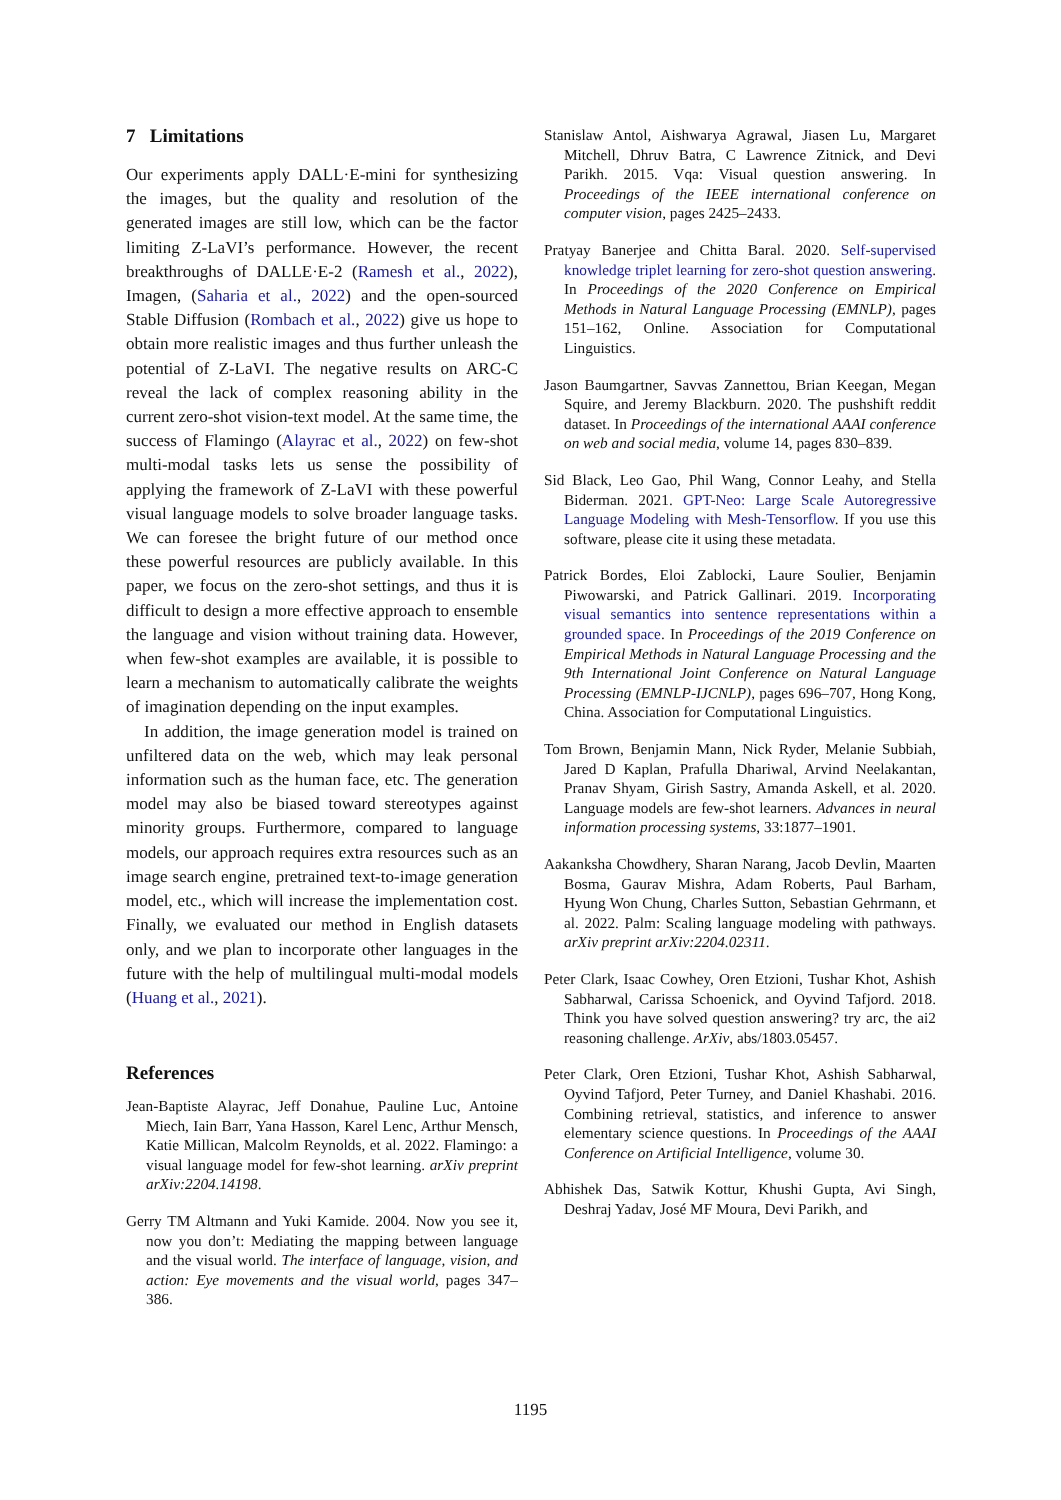7 Limitations
Our experiments apply DALL·E-mini for synthesizing the images, but the quality and resolution of the generated images are still low, which can be the factor limiting Z-LaVI’s performance. However, the recent breakthroughs of DALLE·E-2 (Ramesh et al., 2022), Imagen, (Saharia et al., 2022) and the open-sourced Stable Diffusion (Rombach et al., 2022) give us hope to obtain more realistic images and thus further unleash the potential of Z-LaVI. The negative results on ARC-C reveal the lack of complex reasoning ability in the current zero-shot vision-text model. At the same time, the success of Flamingo (Alayrac et al., 2022) on few-shot multi-modal tasks lets us sense the possibility of applying the framework of Z-LaVI with these powerful visual language models to solve broader language tasks. We can foresee the bright future of our method once these powerful resources are publicly available. In this paper, we focus on the zero-shot settings, and thus it is difficult to design a more effective approach to ensemble the language and vision without training data. However, when few-shot examples are available, it is possible to learn a mechanism to automatically calibrate the weights of imagination depending on the input examples.
In addition, the image generation model is trained on unfiltered data on the web, which may leak personal information such as the human face, etc. The generation model may also be biased toward stereotypes against minority groups. Furthermore, compared to language models, our approach requires extra resources such as an image search engine, pretrained text-to-image generation model, etc., which will increase the implementation cost. Finally, we evaluated our method in English datasets only, and we plan to incorporate other languages in the future with the help of multilingual multi-modal models (Huang et al., 2021).
References
Jean-Baptiste Alayrac, Jeff Donahue, Pauline Luc, Antoine Miech, Iain Barr, Yana Hasson, Karel Lenc, Arthur Mensch, Katie Millican, Malcolm Reynolds, et al. 2022. Flamingo: a visual language model for few-shot learning. arXiv preprint arXiv:2204.14198.
Gerry TM Altmann and Yuki Kamide. 2004. Now you see it, now you don’t: Mediating the mapping between language and the visual world. The interface of language, vision, and action: Eye movements and the visual world, pages 347–386.
Stanislaw Antol, Aishwarya Agrawal, Jiasen Lu, Margaret Mitchell, Dhruv Batra, C Lawrence Zitnick, and Devi Parikh. 2015. Vqa: Visual question answering. In Proceedings of the IEEE international conference on computer vision, pages 2425–2433.
Pratyay Banerjee and Chitta Baral. 2020. Self-supervised knowledge triplet learning for zero-shot question answering. In Proceedings of the 2020 Conference on Empirical Methods in Natural Language Processing (EMNLP), pages 151–162, Online. Association for Computational Linguistics.
Jason Baumgartner, Savvas Zannettou, Brian Keegan, Megan Squire, and Jeremy Blackburn. 2020. The pushshift reddit dataset. In Proceedings of the international AAAI conference on web and social media, volume 14, pages 830–839.
Sid Black, Leo Gao, Phil Wang, Connor Leahy, and Stella Biderman. 2021. GPT-Neo: Large Scale Autoregressive Language Modeling with Mesh-Tensorflow. If you use this software, please cite it using these metadata.
Patrick Bordes, Eloi Zablocki, Laure Soulier, Benjamin Piwowarski, and Patrick Gallinari. 2019. Incorporating visual semantics into sentence representations within a grounded space. In Proceedings of the 2019 Conference on Empirical Methods in Natural Language Processing and the 9th International Joint Conference on Natural Language Processing (EMNLP-IJCNLP), pages 696–707, Hong Kong, China. Association for Computational Linguistics.
Tom Brown, Benjamin Mann, Nick Ryder, Melanie Subbiah, Jared D Kaplan, Prafulla Dhariwal, Arvind Neelakantan, Pranav Shyam, Girish Sastry, Amanda Askell, et al. 2020. Language models are few-shot learners. Advances in neural information processing systems, 33:1877–1901.
Aakanksha Chowdhery, Sharan Narang, Jacob Devlin, Maarten Bosma, Gaurav Mishra, Adam Roberts, Paul Barham, Hyung Won Chung, Charles Sutton, Sebastian Gehrmann, et al. 2022. Palm: Scaling language modeling with pathways. arXiv preprint arXiv:2204.02311.
Peter Clark, Isaac Cowhey, Oren Etzioni, Tushar Khot, Ashish Sabharwal, Carissa Schoenick, and Oyvind Tafjord. 2018. Think you have solved question answering? try arc, the ai2 reasoning challenge. ArXiv, abs/1803.05457.
Peter Clark, Oren Etzioni, Tushar Khot, Ashish Sabharwal, Oyvind Tafjord, Peter Turney, and Daniel Khashabi. 2016. Combining retrieval, statistics, and inference to answer elementary science questions. In Proceedings of the AAAI Conference on Artificial Intelligence, volume 30.
Abhishek Das, Satwik Kottur, Khushi Gupta, Avi Singh, Deshraj Yadav, José MF Moura, Devi Parikh, and
1195